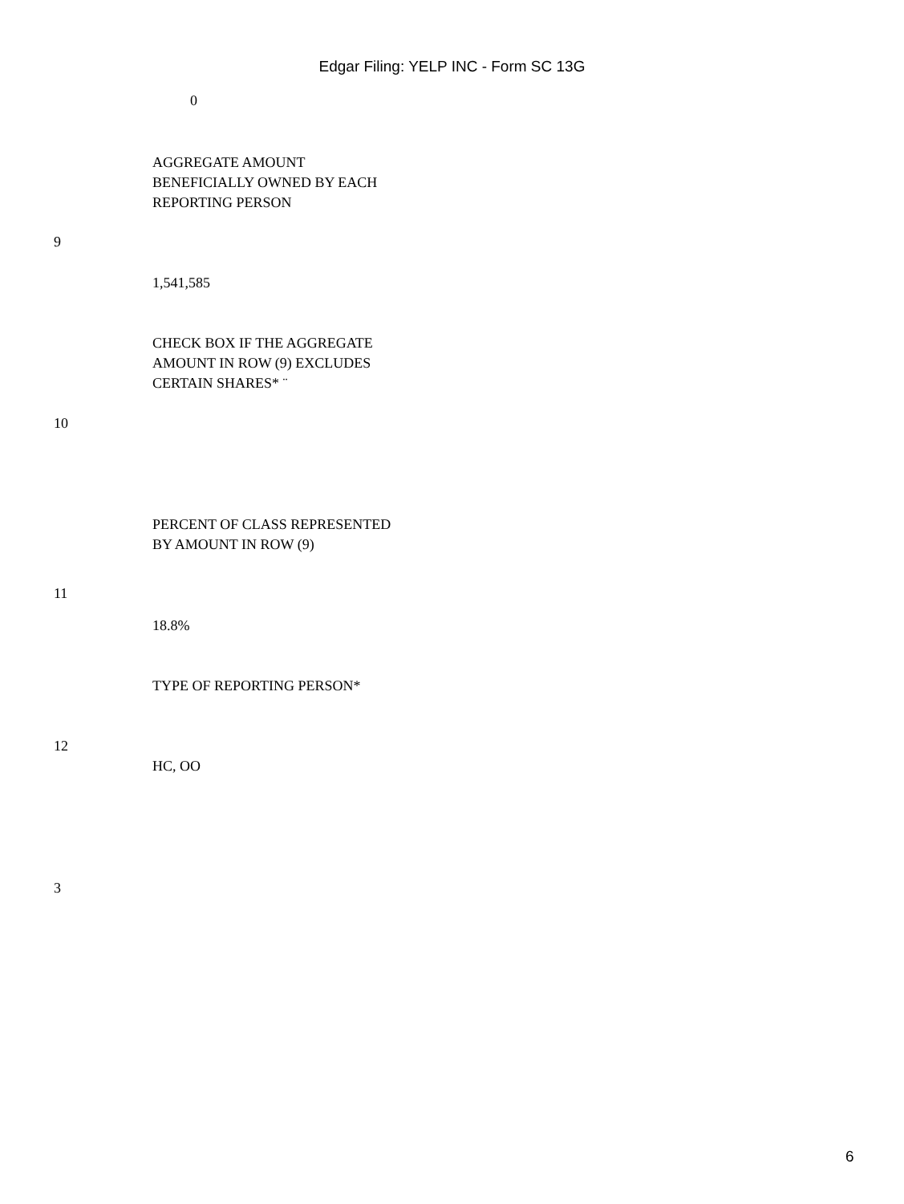Edgar Filing: YELP INC - Form SC 13G
0
AGGREGATE AMOUNT
BENEFICIALLY OWNED BY EACH
REPORTING PERSON
9
1,541,585
CHECK BOX IF THE AGGREGATE
AMOUNT IN ROW (9) EXCLUDES
CERTAIN SHARES* ¨
10
PERCENT OF CLASS REPRESENTED
BY AMOUNT IN ROW (9)
11
18.8%
TYPE OF REPORTING PERSON*
12
HC, OO
3
6